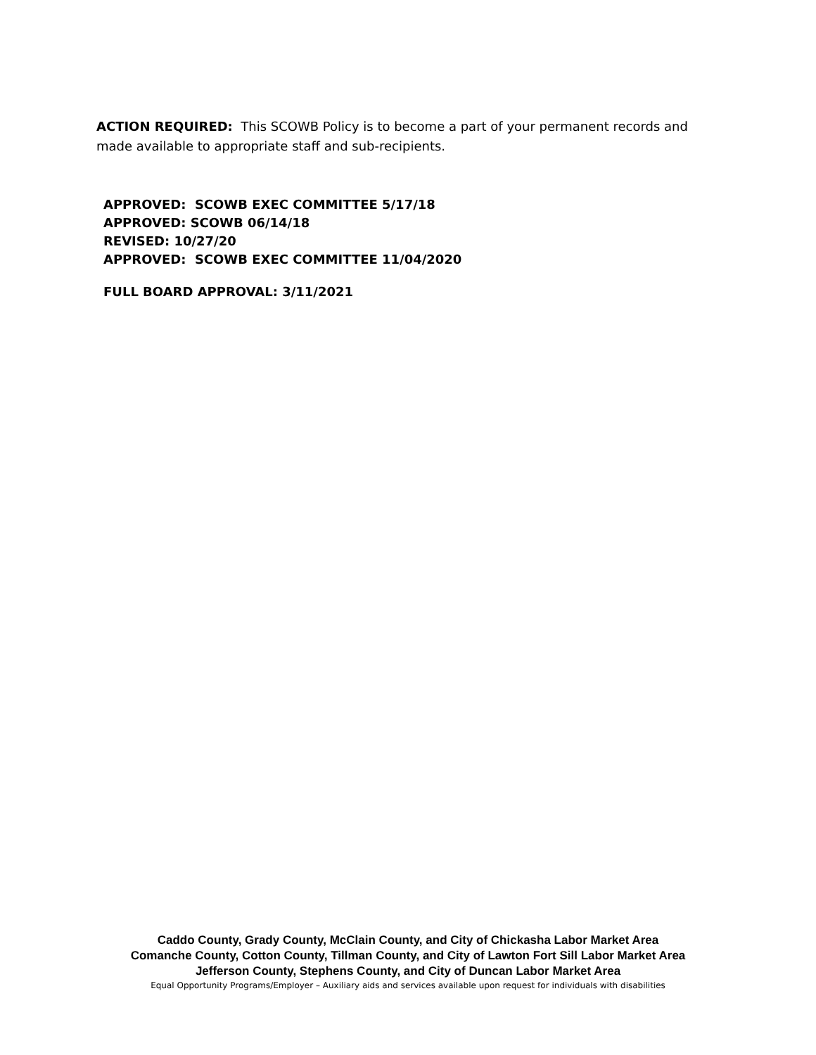ACTION REQUIRED: This SCOWB Policy is to become a part of your permanent records and made available to appropriate staff and sub-recipients.
APPROVED: SCOWB EXEC COMMITTEE 5/17/18
APPROVED: SCOWB 06/14/18
REVISED: 10/27/20
APPROVED: SCOWB EXEC COMMITTEE 11/04/2020
FULL BOARD APPROVAL: 3/11/2021
Caddo County, Grady County, McClain County, and City of Chickasha Labor Market Area
Comanche County, Cotton County, Tillman County, and City of Lawton Fort Sill Labor Market Area
Jefferson County, Stephens County, and City of Duncan Labor Market Area
Equal Opportunity Programs/Employer – Auxiliary aids and services available upon request for individuals with disabilities